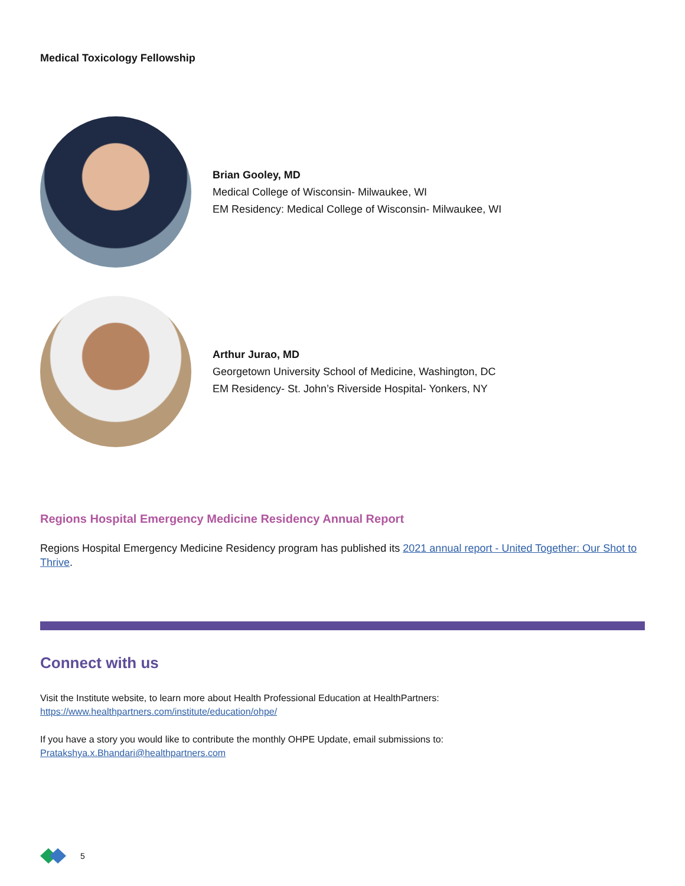Medical Toxicology Fellowship
Brian Gooley, MD
Medical College of Wisconsin- Milwaukee, WI
EM Residency: Medical College of Wisconsin- Milwaukee, WI
Arthur Jurao, MD
Georgetown University School of Medicine, Washington, DC
EM Residency- St. John’s Riverside Hospital- Yonkers, NY
Regions Hospital Emergency Medicine Residency Annual Report
Regions Hospital Emergency Medicine Residency program has published its 2021 annual report - United Together: Our Shot to Thrive.
Connect with us
Visit the Institute website, to learn more about Health Professional Education at HealthPartners:
https://www.healthpartners.com/institute/education/ohpe/
If you have a story you would like to contribute the monthly OHPE Update, email submissions to:
Pratakshya.x.Bhandari@healthpartners.com
5